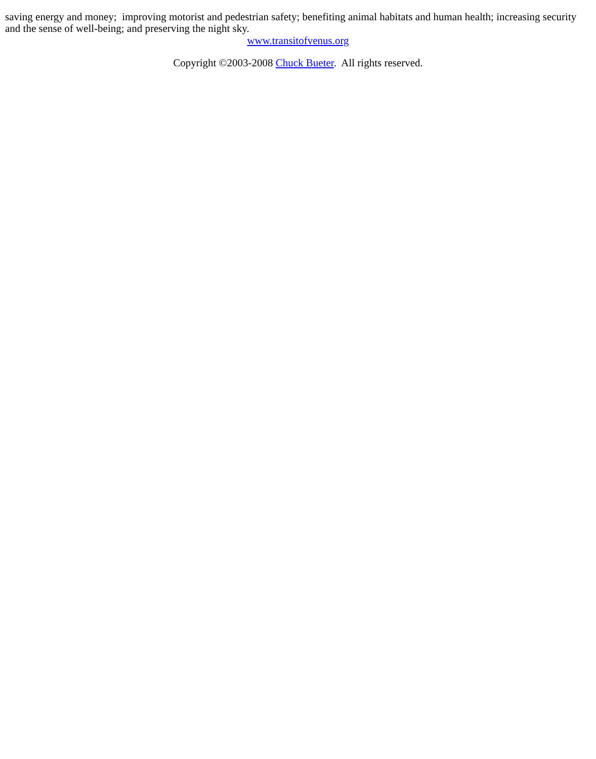saving energy and money; improving motorist and pedestrian safety; benefiting animal habitats and human health; increasing security and the sense of well-being; and preserving the night sky.
www.transitofvenus.org
Copyright ©2003-2008 Chuck Bueter. All rights reserved.